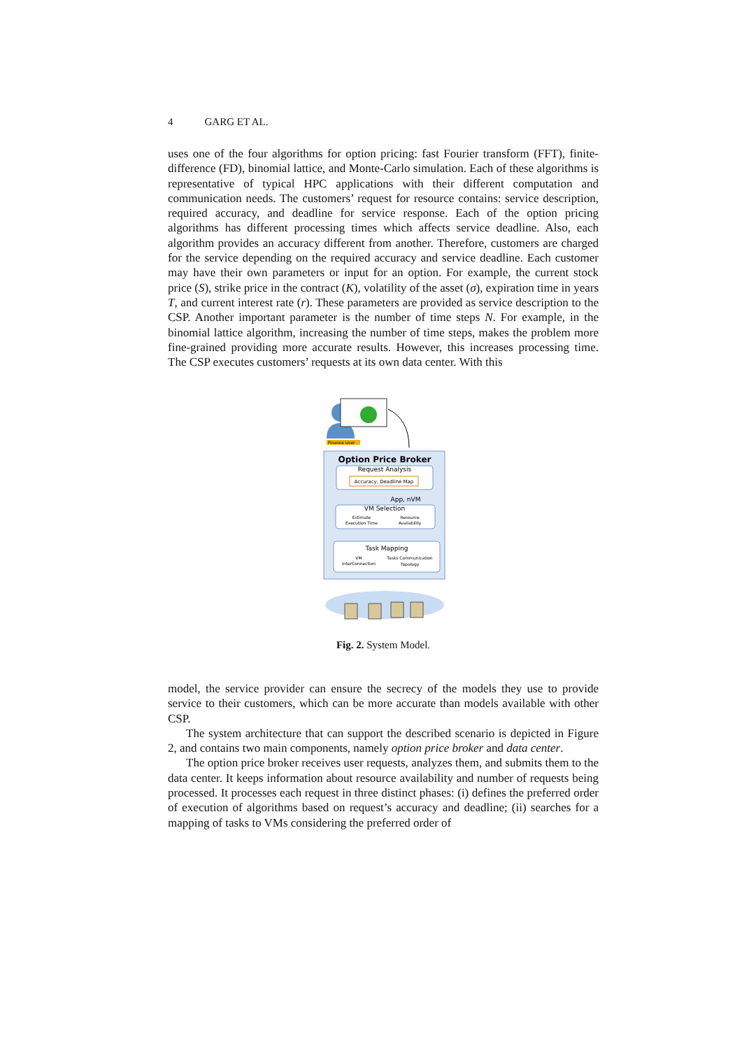4 GARG ET AL.
uses one of the four algorithms for option pricing: fast Fourier transform (FFT), finite-difference (FD), binomial lattice, and Monte-Carlo simulation. Each of these algorithms is representative of typical HPC applications with their different computation and communication needs. The customers’ request for resource contains: service description, required accuracy, and deadline for service response. Each of the option pricing algorithms has different processing times which affects service deadline. Also, each algorithm provides an accuracy different from another. Therefore, customers are charged for the service depending on the required accuracy and service deadline. Each customer may have their own parameters or input for an option. For example, the current stock price (S), strike price in the contract (K), volatility of the asset (σ), expiration time in years T, and current interest rate (r). These parameters are provided as service description to the CSP. Another important parameter is the number of time steps N. For example, in the binomial lattice algorithm, increasing the number of time steps, makes the problem more fine-grained providing more accurate results. However, this increases processing time. The CSP executes customers’ requests at its own data center. With this
Finance User
Option Price Broker
Request Analysis
Accuracy, Deadline Map
App, nVM
VM Selection
Estimate
Execution Time
Resource
Availability
Task Mapping
VM
InterConnection
Tasks Communication
Topology
Fig. 2. System Model.
model, the service provider can ensure the secrecy of the models they use to provide service to their customers, which can be more accurate than models available with other CSP.
The system architecture that can support the described scenario is depicted in Figure 2, and contains two main components, namely option price broker and data center.
The option price broker receives user requests, analyzes them, and submits them to the data center. It keeps information about resource availability and number of requests being processed. It processes each request in three distinct phases: (i) defines the preferred order of execution of algorithms based on request’s accuracy and deadline; (ii) searches for a mapping of tasks to VMs considering the preferred order of